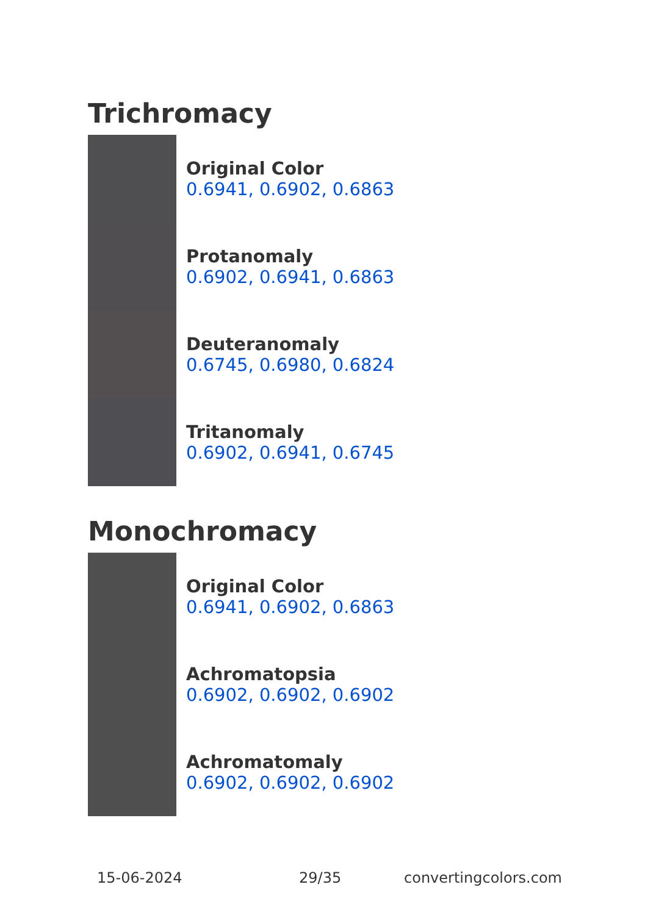Trichromacy
Original Color
0.6941, 0.6902, 0.6863
Protanomaly
0.6902, 0.6941, 0.6863
Deuteranomaly
0.6745, 0.6980, 0.6824
Tritanomaly
0.6902, 0.6941, 0.6745
Monochromacy
Original Color
0.6941, 0.6902, 0.6863
Achromatopsia
0.6902, 0.6902, 0.6902
Achromatomaly
0.6902, 0.6902, 0.6902
15-06-2024 29/35 convertingcolors.com